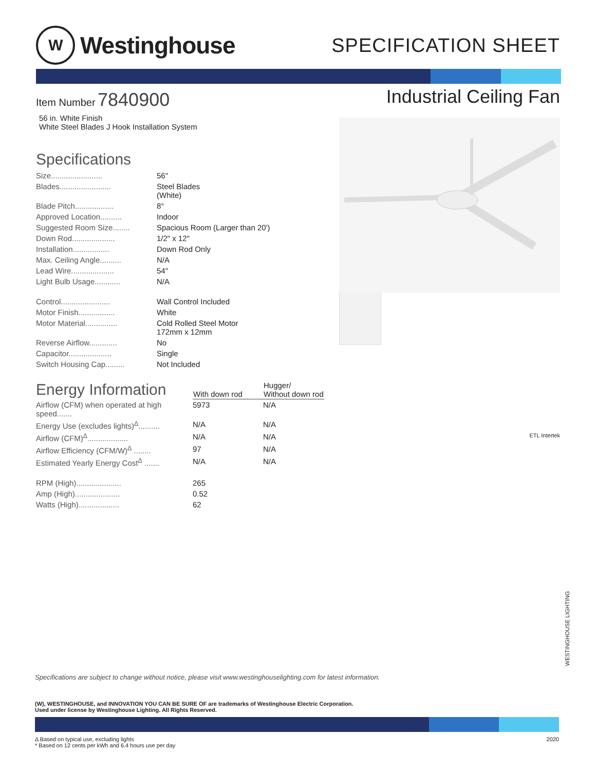W
Westinghouse
SPECIFICATION SHEET
Item Number 7840900
56 in. White Finish
White Steel Blades J Hook Installation System
Specifications
| Size........................ | 56'' |
| Blades........................ | Steel Blades (White) |
| Blade Pitch.................. | 8° |
| Approved Location.......... | Indoor |
| Suggested Room Size........ | Spacious Room (Larger than 20') |
| Down Rod.................... | 1/2" x 12" |
| Installation................. | Down Rod Only |
| Max. Ceiling Angle.......... | N/A |
| Lead Wire.................... | 54'' |
| Light Bulb Usage............ | N/A |
| Control....................... | Wall Control Included |
| Motor Finish................. | White |
| Motor Material............... | Cold Rolled Steel Motor 172mm x 12mm |
| Reverse Airflow............. | No |
| Capacitor.................... | Single |
| Switch Housing Cap......... | Not Included |
| Energy Information | With down rod | Hugger/ Without down rod |
| Airflow (CFM) when operated at high speed....... | 5973 | N/A |
| Energy Use (excludes lights)<sup>Δ</sup>.......... | N/A | N/A |
| Airflow (CFM)<sup>Δ</sup>................... | N/A | N/A |
| Airflow Efficiency (CFM/W)<sup>Δ</sup> ........ | 97 | N/A |
| Estimated Yearly Energy Cost<sup>Δ</sup> ....... | N/A | N/A |
| RPM (High)..................... | 265 | |
| Amp (High)..................... | 0.52 | |
| Watts (High)................... | 62 | |
Industrial Ceiling Fan
ETL Intertek
Specifications are subject to change without notice, please visit www.westinghouselighting.com for latest information.
(W), WESTINGHOUSE, and INNOVATION YOU CAN BE SURE OF are trademarks of Westinghouse Electric Corporation.
Used under license by Westinghouse Lighting. All Rights Reserved.
Δ Based on typical use, excluding lights
* Based on 12 cents per kWh and 6.4 hours use per day
2020
WESTINGHOUSE LIGHTING